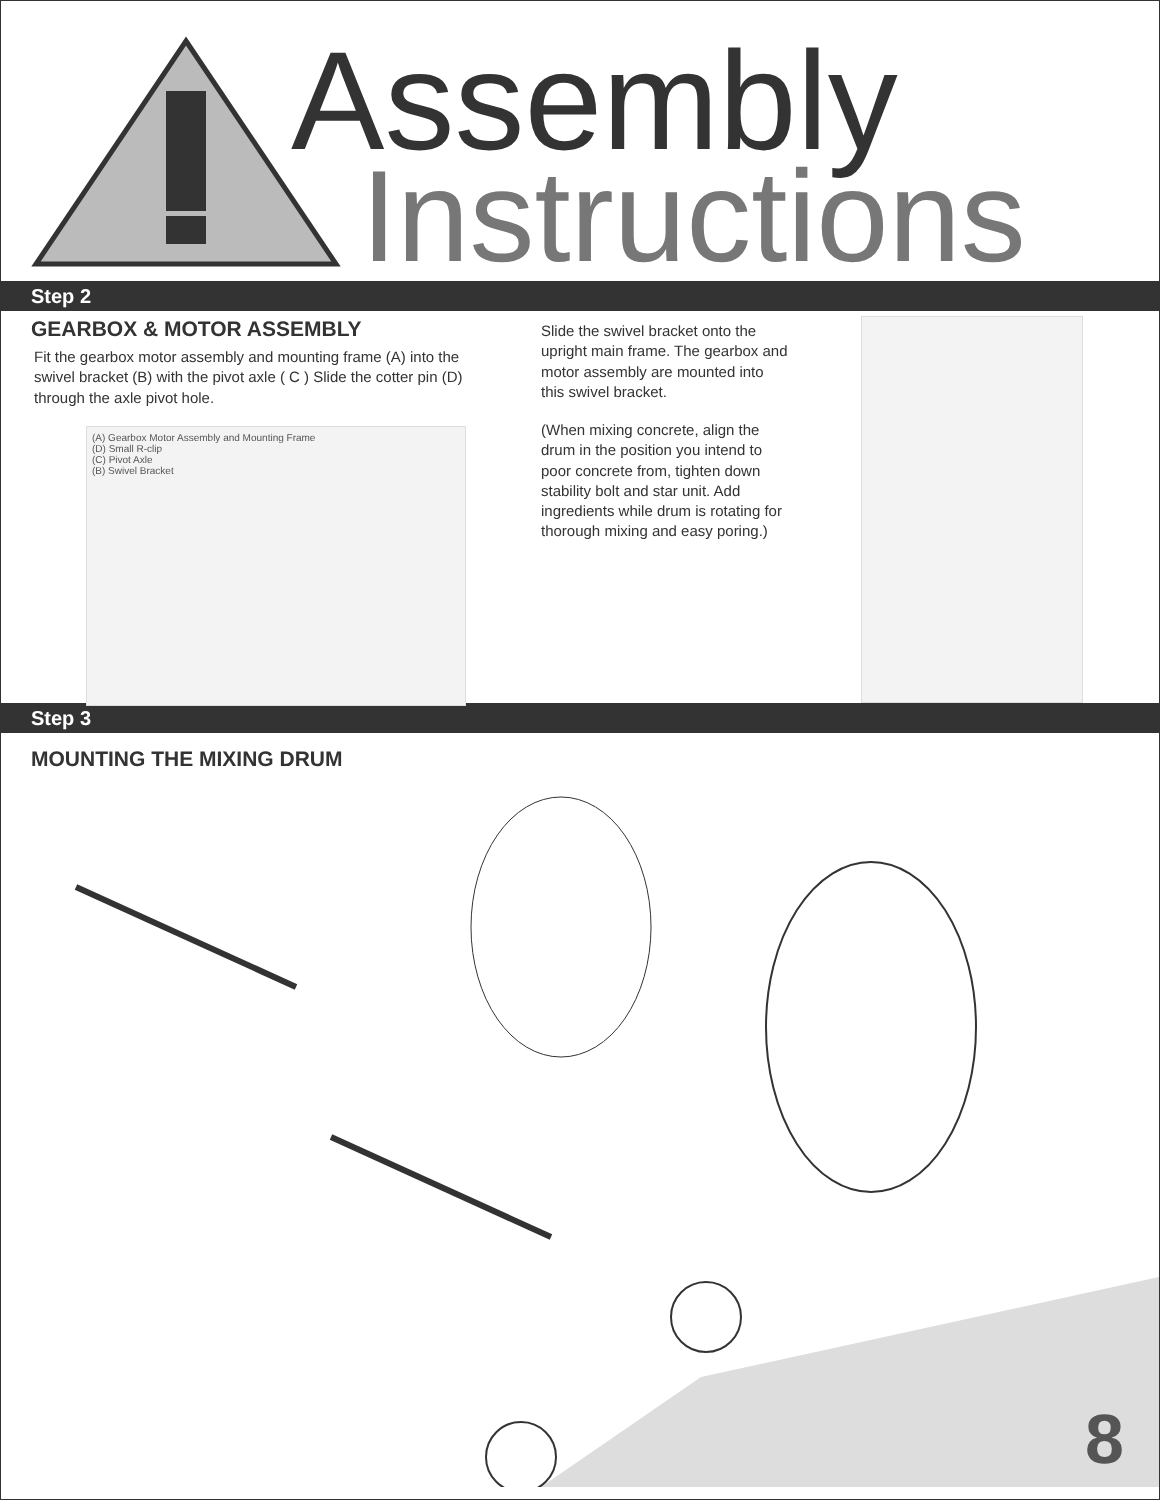Assembly
Instructions
Step 2
GEARBOX & MOTOR ASSEMBLY
Fit the gearbox motor assembly and mounting frame (A) into the swivel bracket (B) with the pivot axle ( C ) Slide the cotter pin (D) through the axle pivot hole.
(A) Gearbox Motor Assembly and Mounting Frame
(D) Small R-clip
(C) Pivot Axle
(B) Swivel Bracket
Slide the swivel bracket onto the upright main frame. The gearbox and motor assembly are mounted into this swivel bracket.
(When mixing concrete, align the drum in the position you intend to poor concrete from, tighten down stability bolt and star unit. Add ingredients while drum is rotating for thorough mixing and easy poring.)
Step 3
MOUNTING THE MIXING DRUM
8